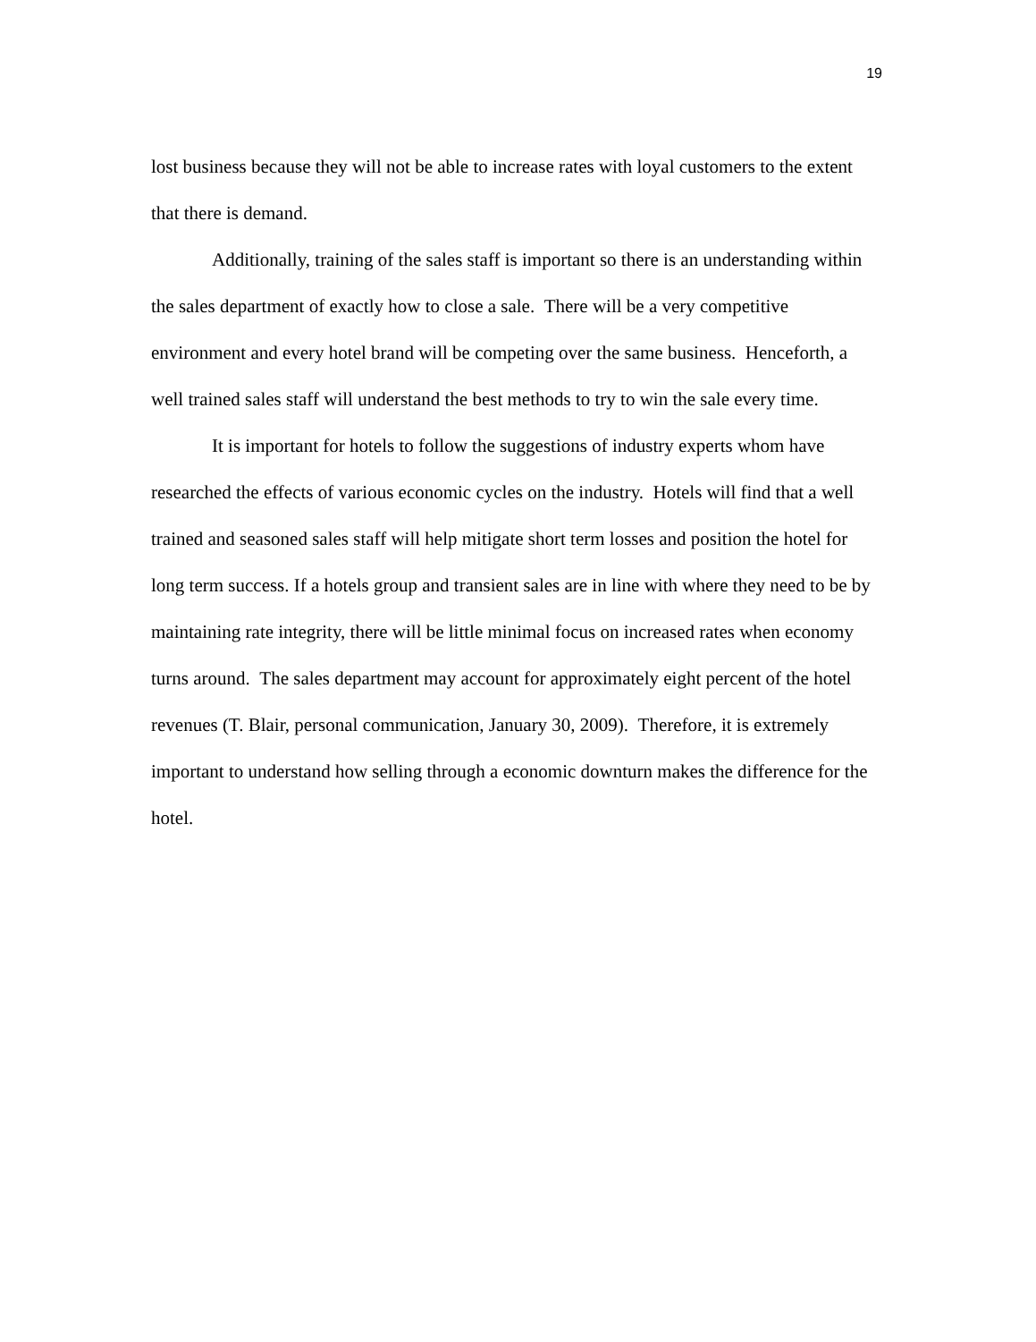19
lost business because they will not be able to increase rates with loyal customers to the extent that there is demand.
Additionally, training of the sales staff is important so there is an understanding within the sales department of exactly how to close a sale. There will be a very competitive environment and every hotel brand will be competing over the same business. Henceforth, a well trained sales staff will understand the best methods to try to win the sale every time.
It is important for hotels to follow the suggestions of industry experts whom have researched the effects of various economic cycles on the industry. Hotels will find that a well trained and seasoned sales staff will help mitigate short term losses and position the hotel for long term success. If a hotels group and transient sales are in line with where they need to be by maintaining rate integrity, there will be little minimal focus on increased rates when economy turns around. The sales department may account for approximately eight percent of the hotel revenues (T. Blair, personal communication, January 30, 2009). Therefore, it is extremely important to understand how selling through a economic downturn makes the difference for the hotel.